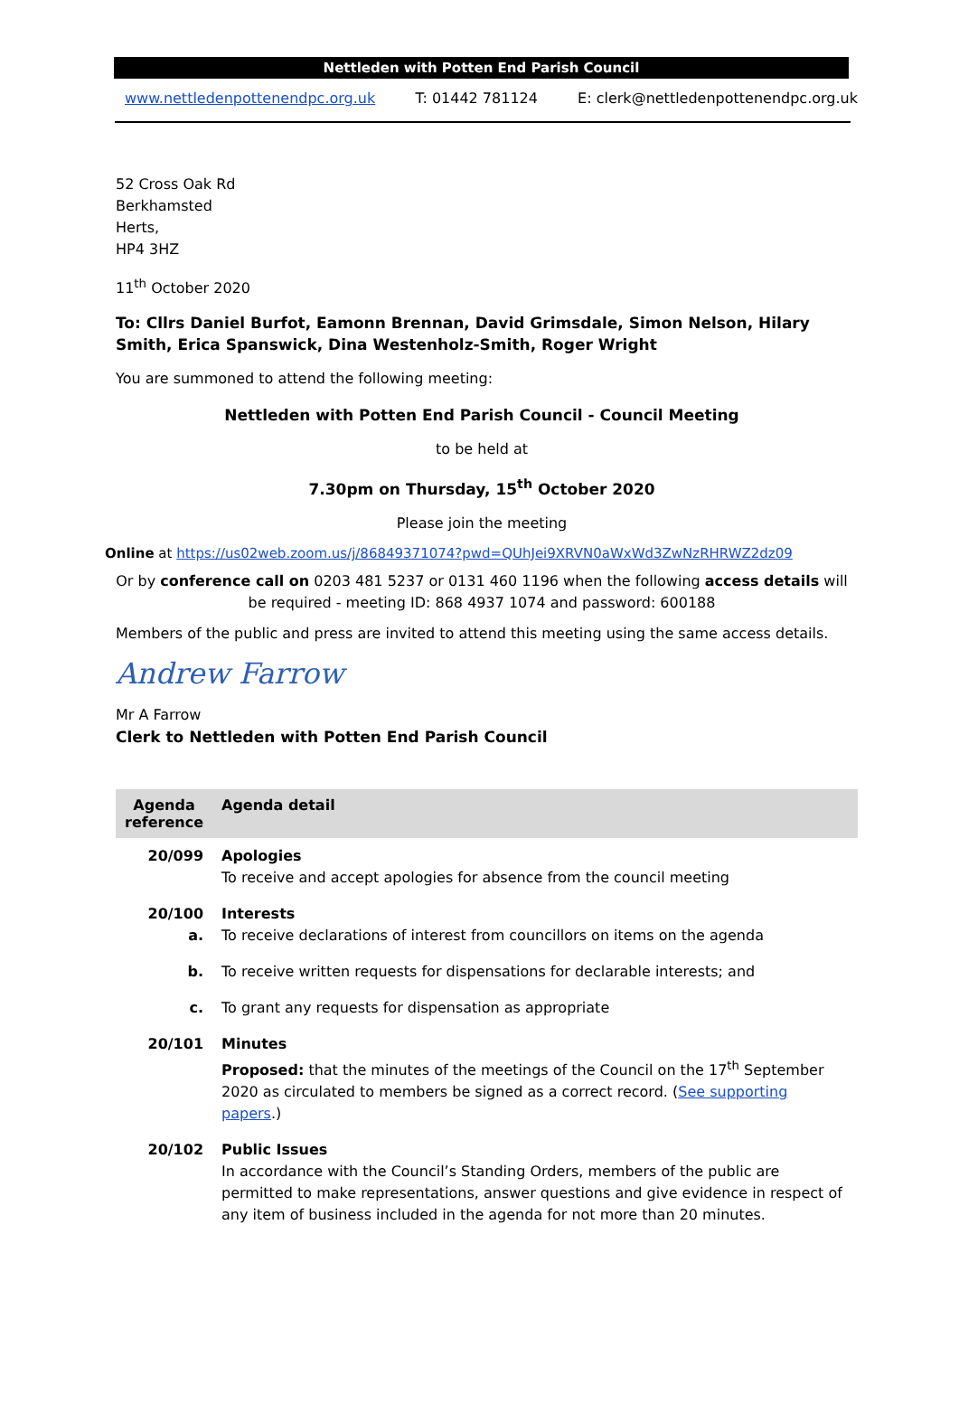Nettleden with Potten End Parish Council
www.nettledenpottenendpc.org.uk T: 01442 781124 E: clerk@nettledenpottenendpc.org.uk
52 Cross Oak Rd
Berkhamsted
Herts,
HP4 3HZ
11<sup>th</sup> October 2020
To: Cllrs Daniel Burfot, Eamonn Brennan, David Grimsdale, Simon Nelson, Hilary Smith, Erica Spanswick, Dina Westenholz-Smith, Roger Wright
You are summoned to attend the following meeting:
Nettleden with Potten End Parish Council - Council Meeting
to be held at
7.30pm on Thursday, 15<sup>th</sup> October 2020
Please join the meeting
Online at https://us02web.zoom.us/j/86849371074?pwd=QUhJei9XRVN0aWxWd3ZwNzRHRWZ2dz09
Or by conference call on 0203 481 5237 or 0131 460 1196 when the following access details will be required - meeting ID: 868 4937 1074 and password: 600188
Members of the public and press are invited to attend this meeting using the same access details.
Andrew Farrow
Mr A Farrow
Clerk to Nettleden with Potten End Parish Council
| Agenda reference | Agenda detail |
| --- | --- |
| 20/099 | Apologies To receive and accept apologies for absence from the council meeting |
| 20/100 a. | Interests To receive declarations of interest from councillors on items on the agenda |
| b. | To receive written requests for dispensations for declarable interests; and |
| c. | To grant any requests for dispensation as appropriate |
| 20/101 | Minutes Proposed: that the minutes of the meetings of the Council on the 17<sup>th</sup> September 2020 as circulated to members be signed as a correct record. ( See supporting papers .) |
| 20/102 | Public Issues In accordance with the Council’s Standing Orders, members of the public are permitted to make representations, answer questions and give evidence in respect of any item of business included in the agenda for not more than 20 minutes. |